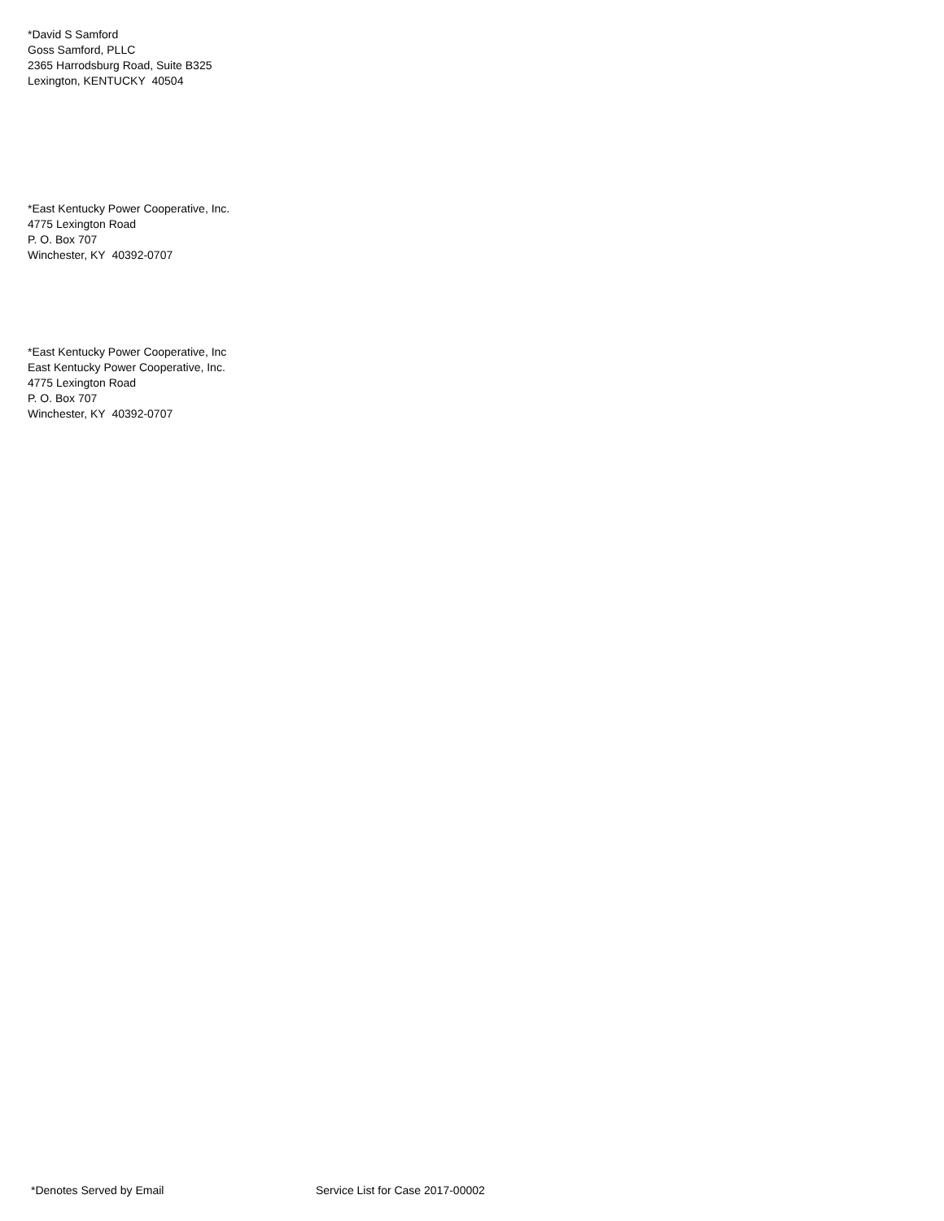*David S Samford
Goss Samford, PLLC
2365 Harrodsburg Road, Suite B325
Lexington, KENTUCKY 40504
*East Kentucky Power Cooperative, Inc.
4775 Lexington Road
P. O. Box 707
Winchester, KY 40392-0707
*East Kentucky Power Cooperative, Inc
East Kentucky Power Cooperative, Inc.
4775 Lexington Road
P. O. Box 707
Winchester, KY 40392-0707
*Denotes Served by Email Service List for Case 2017-00002